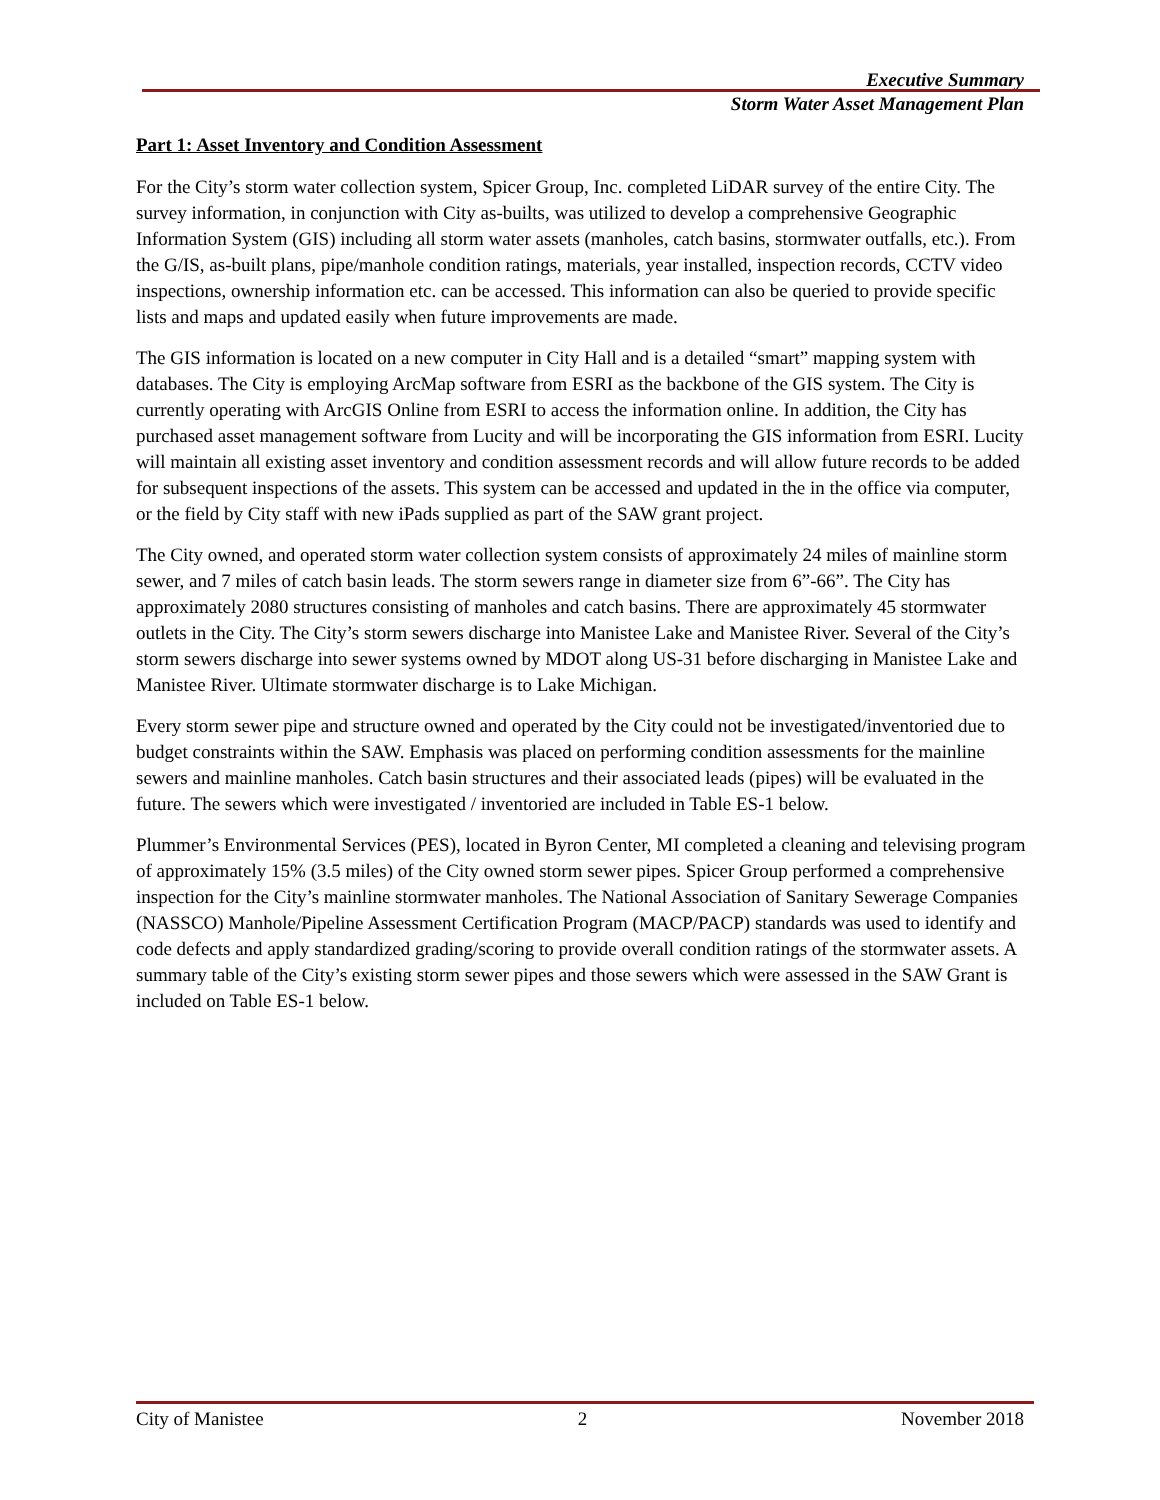Executive Summary
Storm Water Asset Management Plan
Part 1: Asset Inventory and Condition Assessment
For the City’s storm water collection system, Spicer Group, Inc. completed LiDAR survey of the entire City. The survey information, in conjunction with City as-builts, was utilized to develop a comprehensive Geographic Information System (GIS) including all storm water assets (manholes, catch basins, stormwater outfalls, etc.). From the G/IS, as-built plans, pipe/manhole condition ratings, materials, year installed, inspection records, CCTV video inspections, ownership information etc. can be accessed. This information can also be queried to provide specific lists and maps and updated easily when future improvements are made.
The GIS information is located on a new computer in City Hall and is a detailed “smart” mapping system with databases. The City is employing ArcMap software from ESRI as the backbone of the GIS system. The City is currently operating with ArcGIS Online from ESRI to access the information online. In addition, the City has purchased asset management software from Lucity and will be incorporating the GIS information from ESRI. Lucity will maintain all existing asset inventory and condition assessment records and will allow future records to be added for subsequent inspections of the assets. This system can be accessed and updated in the in the office via computer, or the field by City staff with new iPads supplied as part of the SAW grant project.
The City owned, and operated storm water collection system consists of approximately 24 miles of mainline storm sewer, and 7 miles of catch basin leads. The storm sewers range in diameter size from 6”-66”. The City has approximately 2080 structures consisting of manholes and catch basins. There are approximately 45 stormwater outlets in the City. The City’s storm sewers discharge into Manistee Lake and Manistee River. Several of the City’s storm sewers discharge into sewer systems owned by MDOT along US-31 before discharging in Manistee Lake and Manistee River. Ultimate stormwater discharge is to Lake Michigan.
Every storm sewer pipe and structure owned and operated by the City could not be investigated/inventoried due to budget constraints within the SAW. Emphasis was placed on performing condition assessments for the mainline sewers and mainline manholes. Catch basin structures and their associated leads (pipes) will be evaluated in the future. The sewers which were investigated / inventoried are included in Table ES-1 below.
Plummer’s Environmental Services (PES), located in Byron Center, MI completed a cleaning and televising program of approximately 15% (3.5 miles) of the City owned storm sewer pipes. Spicer Group performed a comprehensive inspection for the City’s mainline stormwater manholes. The National Association of Sanitary Sewerage Companies (NASSCO) Manhole/Pipeline Assessment Certification Program (MACP/PACP) standards was used to identify and code defects and apply standardized grading/scoring to provide overall condition ratings of the stormwater assets. A summary table of the City’s existing storm sewer pipes and those sewers which were assessed in the SAW Grant is included on Table ES-1 below.
City of Manistee 2 November 2018